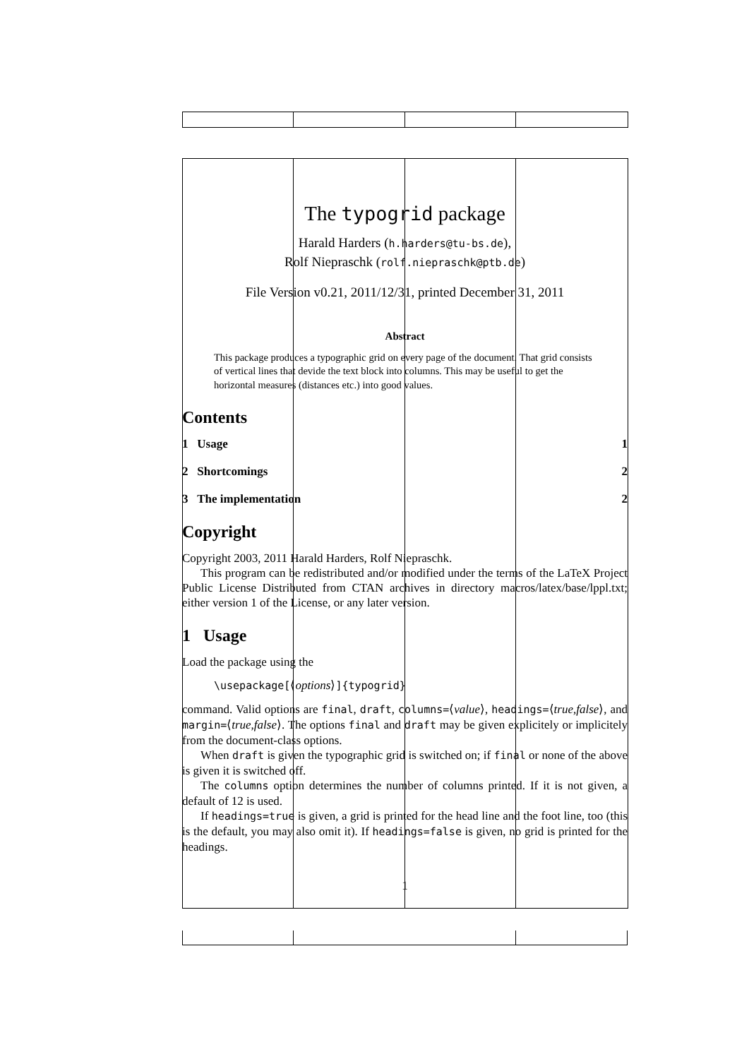The typogrid package
Harald Harders (h.harders@tu-bs.de),
Rolf Niepraschk (rolf.niepraschk@ptb.de)
File Version v0.21, 2011/12/31, printed December 31, 2011
Abstract
This package produces a typographic grid on every page of the document. That grid consists of vertical lines that devide the text block into columns. This may be useful to get the horizontal measures (distances etc.) into good values.
Contents
1 Usage 1
2 Shortcomings 2
3 The implementation 2
Copyright
Copyright 2003, 2011 Harald Harders, Rolf Niepraschk.
This program can be redistributed and/or modified under the terms of the LaTeX Project Public License Distributed from CTAN archives in directory macros/latex/base/lppl.txt; either version 1 of the License, or any later version.
1 Usage
Load the package using the
\usepackage[⟨options⟩]{typogrid}
command. Valid options are final, draft, columns=⟨value⟩, headings=⟨true,false⟩, and margin=⟨true,false⟩. The options final and draft may be given explicitely or implicitely from the document-class options.
When draft is given the typographic grid is switched on; if final or none of the above is given it is switched off.
The columns option determines the number of columns printed. If it is not given, a default of 12 is used.
If headings=true is given, a grid is printed for the head line and the foot line, too (this is the default, you may also omit it). If headings=false is given, no grid is printed for the headings.
1